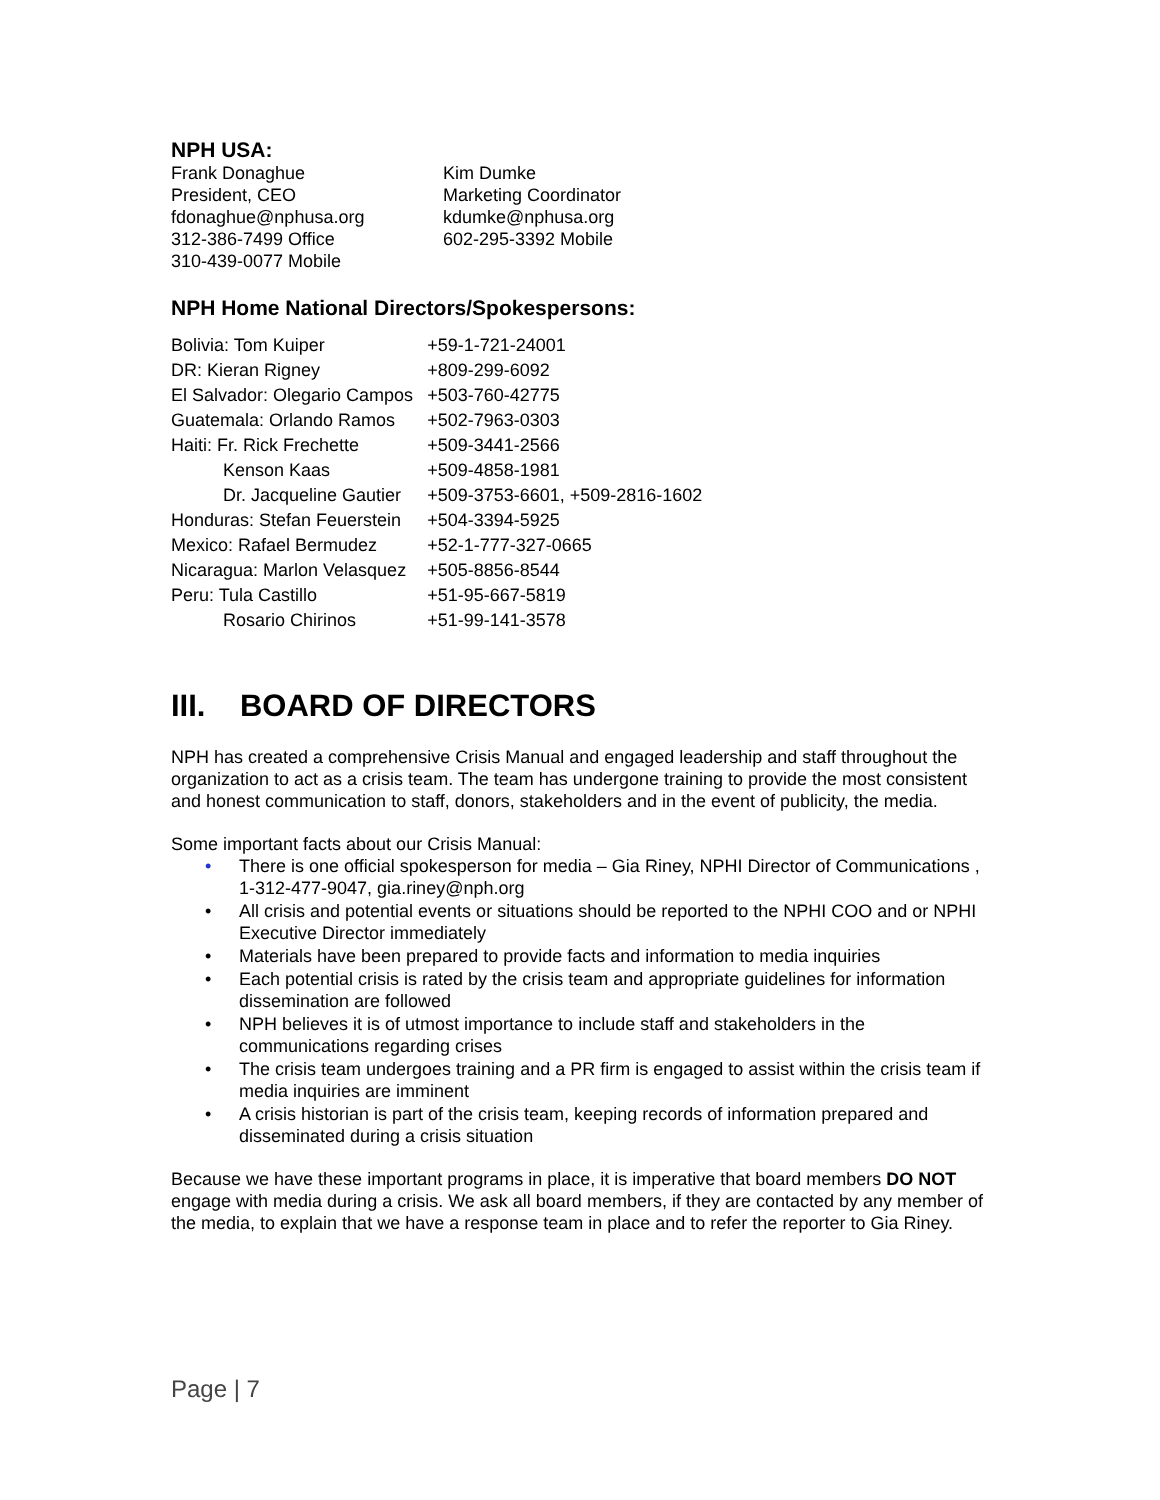NPH USA:
Frank Donaghue
President, CEO
fdonaghue@nphusa.org
312-386-7499 Office
310-439-0077 Mobile
Kim Dumke
Marketing Coordinator
kdumke@nphusa.org
602-295-3392 Mobile
NPH Home National Directors/Spokespersons:
| Bolivia: Tom Kuiper | +59-1-721-24001 |
| DR: Kieran Rigney | +809-299-6092 |
| El Salvador: Olegario Campos | +503-760-42775 |
| Guatemala: Orlando Ramos | +502-7963-0303 |
| Haiti: Fr. Rick Frechette | +509-3441-2566 |
| Kenson Kaas | +509-4858-1981 |
| Dr. Jacqueline Gautier | +509-3753-6601, +509-2816-1602 |
| Honduras: Stefan Feuerstein | +504-3394-5925 |
| Mexico: Rafael Bermudez | +52-1-777-327-0665 |
| Nicaragua: Marlon Velasquez | +505-8856-8544 |
| Peru: Tula Castillo | +51-95-667-5819 |
| Rosario Chirinos | +51-99-141-3578 |
III. BOARD OF DIRECTORS
NPH has created a comprehensive Crisis Manual and engaged leadership and staff throughout the organization to act as a crisis team. The team has undergone training to provide the most consistent and honest communication to staff, donors, stakeholders and in the event of publicity, the media.
Some important facts about our Crisis Manual:
• There is one official spokesperson for media – Gia Riney, NPHI Director of Communications , 1-312-477-9047, gia.riney@nph.org
• All crisis and potential events or situations should be reported to the NPHI COO and or NPHI Executive Director immediately
• Materials have been prepared to provide facts and information to media inquiries
• Each potential crisis is rated by the crisis team and appropriate guidelines for information dissemination are followed
• NPH believes it is of utmost importance to include staff and stakeholders in the communications regarding crises
• The crisis team undergoes training and a PR firm is engaged to assist within the crisis team if media inquiries are imminent
• A crisis historian is part of the crisis team, keeping records of information prepared and disseminated during a crisis situation
Because we have these important programs in place, it is imperative that board members DO NOT engage with media during a crisis. We ask all board members, if they are contacted by any member of the media, to explain that we have a response team in place and to refer the reporter to Gia Riney.
Page | 7